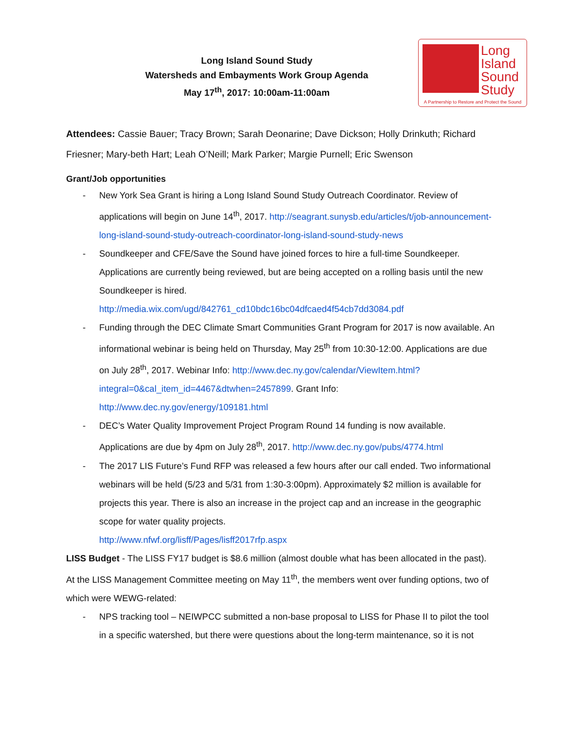Long Island Sound Study
Watersheds and Embayments Work Group Agenda
May 17<sup>th</sup>, 2017: 10:00am-11:00am
Long
Island
Sound
Study
A Partnership to Restore and Protect the Sound
Attendees: Cassie Bauer; Tracy Brown; Sarah Deonarine; Dave Dickson; Holly Drinkuth; Richard Friesner; Mary-beth Hart; Leah O’Neill; Mark Parker; Margie Purnell; Eric Swenson
Grant/Job opportunities
- New York Sea Grant is hiring a Long Island Sound Study Outreach Coordinator. Review of applications will begin on June 14<sup>th</sup>, 2017. http://seagrant.sunysb.edu/articles/t/job-announcement-long-island-sound-study-outreach-coordinator-long-island-sound-study-news
- Soundkeeper and CFE/Save the Sound have joined forces to hire a full-time Soundkeeper. Applications are currently being reviewed, but are being accepted on a rolling basis until the new Soundkeeper is hired.
http://media.wix.com/ugd/842761_cd10bdc16bc04dfcaed4f54cb7dd3084.pdf
- Funding through the DEC Climate Smart Communities Grant Program for 2017 is now available. An informational webinar is being held on Thursday, May 25<sup>th</sup> from 10:30-12:00. Applications are due on July 28<sup>th</sup>, 2017. Webinar Info: http://www.dec.ny.gov/calendar/ViewItem.html?integral=0&cal_item_id=4467&dtwhen=2457899. Grant Info: http://www.dec.ny.gov/energy/109181.html
- DEC’s Water Quality Improvement Project Program Round 14 funding is now available. Applications are due by 4pm on July 28<sup>th</sup>, 2017. http://www.dec.ny.gov/pubs/4774.html
- The 2017 LIS Future’s Fund RFP was released a few hours after our call ended. Two informational webinars will be held (5/23 and 5/31 from 1:30-3:00pm). Approximately $2 million is available for projects this year. There is also an increase in the project cap and an increase in the geographic scope for water quality projects.
http://www.nfwf.org/lisff/Pages/lisff2017rfp.aspx
LISS Budget - The LISS FY17 budget is $8.6 million (almost double what has been allocated in the past). At the LISS Management Committee meeting on May 11<sup>th</sup>, the members went over funding options, two of which were WEWG-related:
- NPS tracking tool – NEIWPCC submitted a non-base proposal to LISS for Phase II to pilot the tool in a specific watershed, but there were questions about the long-term maintenance, so it is not